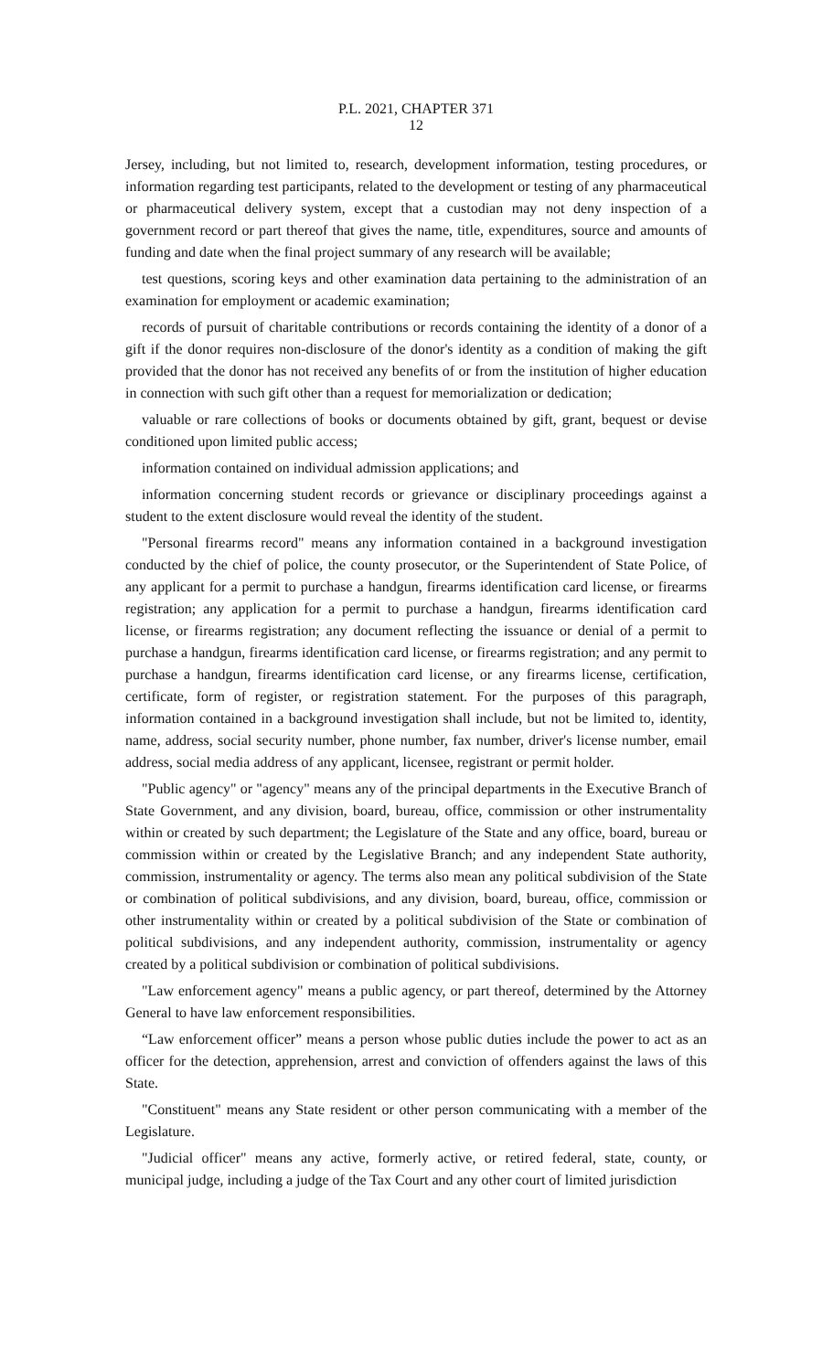P.L. 2021, CHAPTER 371
12
Jersey, including, but not limited to, research, development information, testing procedures, or information regarding test participants, related to the development or testing of any pharmaceutical or pharmaceutical delivery system, except that a custodian may not deny inspection of a government record or part thereof that gives the name, title, expenditures, source and amounts of funding and date when the final project summary of any research will be available;
test questions, scoring keys and other examination data pertaining to the administration of an examination for employment or academic examination;
records of pursuit of charitable contributions or records containing the identity of a donor of a gift if the donor requires non-disclosure of the donor's identity as a condition of making the gift provided that the donor has not received any benefits of or from the institution of higher education in connection with such gift other than a request for memorialization or dedication;
valuable or rare collections of books or documents obtained by gift, grant, bequest or devise conditioned upon limited public access;
information contained on individual admission applications; and
information concerning student records or grievance or disciplinary proceedings against a student to the extent disclosure would reveal the identity of the student.
"Personal firearms record" means any information contained in a background investigation conducted by the chief of police, the county prosecutor, or the Superintendent of State Police, of any applicant for a permit to purchase a handgun, firearms identification card license, or firearms registration; any application for a permit to purchase a handgun, firearms identification card license, or firearms registration; any document reflecting the issuance or denial of a permit to purchase a handgun, firearms identification card license, or firearms registration; and any permit to purchase a handgun, firearms identification card license, or any firearms license, certification, certificate, form of register, or registration statement. For the purposes of this paragraph, information contained in a background investigation shall include, but not be limited to, identity, name, address, social security number, phone number, fax number, driver's license number, email address, social media address of any applicant, licensee, registrant or permit holder.
"Public agency" or "agency" means any of the principal departments in the Executive Branch of State Government, and any division, board, bureau, office, commission or other instrumentality within or created by such department; the Legislature of the State and any office, board, bureau or commission within or created by the Legislative Branch; and any independent State authority, commission, instrumentality or agency. The terms also mean any political subdivision of the State or combination of political subdivisions, and any division, board, bureau, office, commission or other instrumentality within or created by a political subdivision of the State or combination of political subdivisions, and any independent authority, commission, instrumentality or agency created by a political subdivision or combination of political subdivisions.
"Law enforcement agency" means a public agency, or part thereof, determined by the Attorney General to have law enforcement responsibilities.
“Law enforcement officer” means a person whose public duties include the power to act as an officer for the detection, apprehension, arrest and conviction of offenders against the laws of this State.
"Constituent" means any State resident or other person communicating with a member of the Legislature.
"Judicial officer" means any active, formerly active, or retired federal, state, county, or municipal judge, including a judge of the Tax Court and any other court of limited jurisdiction